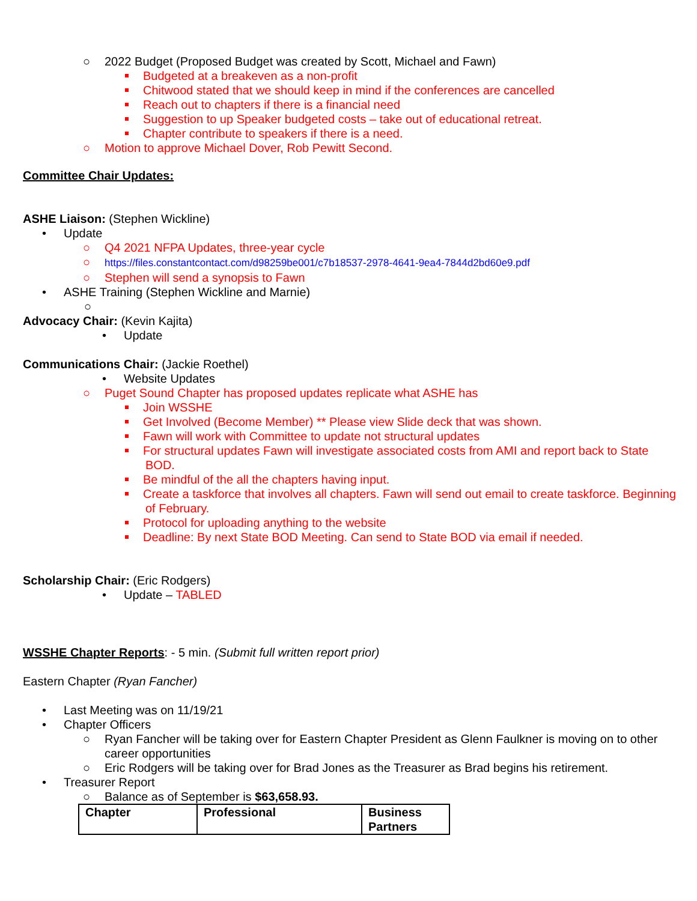○ 2022 Budget (Proposed Budget was created by Scott, Michael and Fawn)
Budgeted at a breakeven as a non-profit
Chitwood stated that we should keep in mind if the conferences are cancelled
Reach out to chapters if there is a financial need
Suggestion to up Speaker budgeted costs – take out of educational retreat.
Chapter contribute to speakers if there is a need.
○ Motion to approve Michael Dover, Rob Pewitt Second.
Committee Chair Updates:
ASHE Liaison: (Stephen Wickline)
• Update
○ Q4 2021 NFPA Updates, three-year cycle
○ https://files.constantcontact.com/d98259be001/c7b18537-2978-4641-9ea4-7844d2bd60e9.pdf
○ Stephen will send a synopsis to Fawn
• ASHE Training (Stephen Wickline and Marnie)
○
Advocacy Chair: (Kevin Kajita)
• Update
Communications Chair: (Jackie Roethel)
• Website Updates
○ Puget Sound Chapter has proposed updates replicate what ASHE has
Join WSSHE
Get Involved (Become Member) ** Please view Slide deck that was shown.
Fawn will work with Committee to update not structural updates
For structural updates Fawn will investigate associated costs from AMI and report back to State BOD.
Be mindful of the all the chapters having input.
Create a taskforce that involves all chapters. Fawn will send out email to create taskforce. Beginning of February.
Protocol for uploading anything to the website
Deadline: By next State BOD Meeting. Can send to State BOD via email if needed.
Scholarship Chair: (Eric Rodgers)
• Update – TABLED
WSSHE Chapter Reports: - 5 min. (Submit full written report prior)
Eastern Chapter (Ryan Fancher)
• Last Meeting was on 11/19/21
• Chapter Officers
○ Ryan Fancher will be taking over for Eastern Chapter President as Glenn Faulkner is moving on to other career opportunities
○ Eric Rodgers will be taking over for Brad Jones as the Treasurer as Brad begins his retirement.
• Treasurer Report
○ Balance as of September is $63,658.93.
| Chapter | Professional | Business Partners |